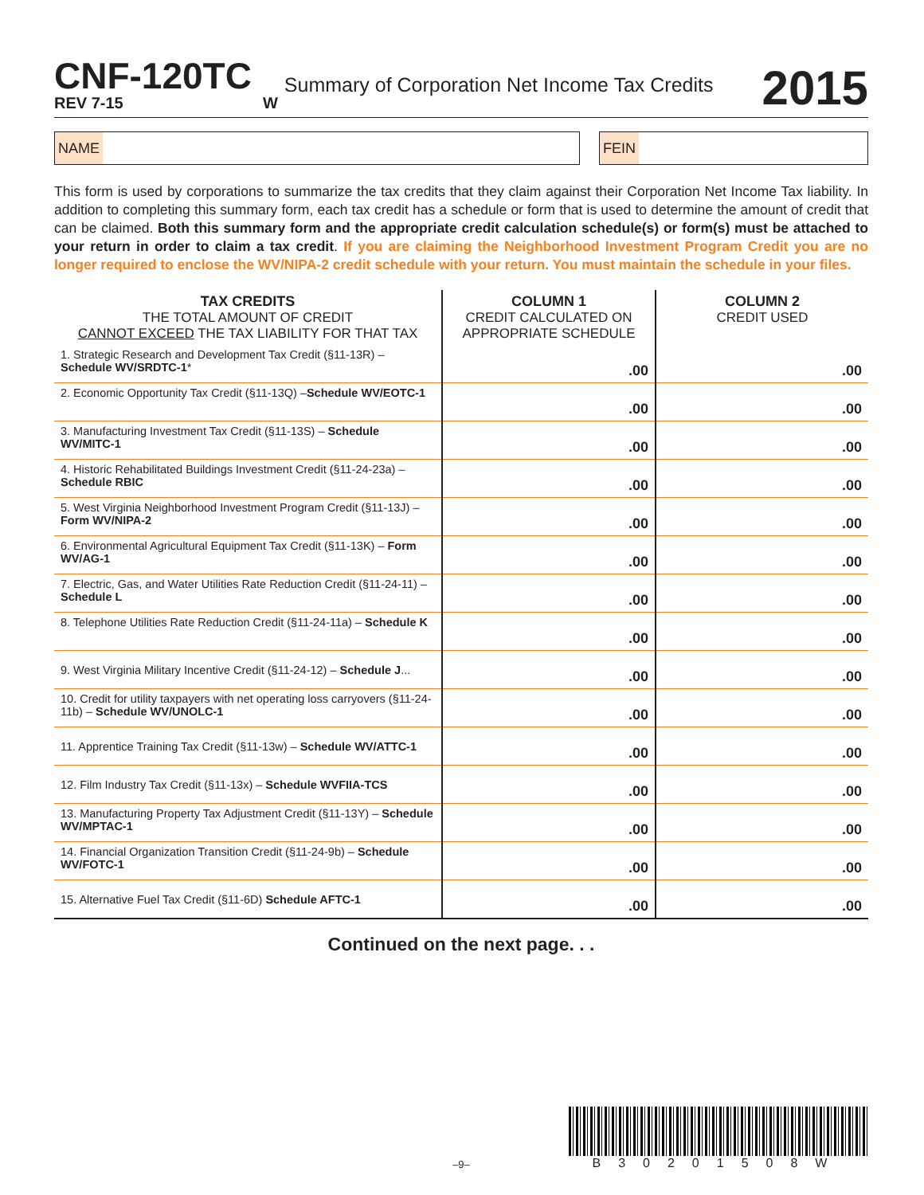CNF-120TC
REV 7-15
W
Summary of Corporation Net Income Tax Credits
2015
NAME FEIN
This form is used by corporations to summarize the tax credits that they claim against their Corporation Net Income Tax liability. In addition to completing this summary form, each tax credit has a schedule or form that is used to determine the amount of credit that can be claimed. Both this summary form and the appropriate credit calculation schedule(s) or form(s) must be attached to your return in order to claim a tax credit. If you are claiming the Neighborhood Investment Program Credit you are no longer required to enclose the WV/NIPA-2 credit schedule with your return. You must maintain the schedule in your files.
| TAX CREDITS THE TOTAL AMOUNT OF CREDIT CANNOT EXCEED THE TAX LIABILITY FOR THAT TAX | COLUMN 1 CREDIT CALCULATED ON APPROPRIATE SCHEDULE | COLUMN 2 CREDIT USED |
| --- | --- | --- |
| 1. Strategic Research and Development Tax Credit (§11-13R) – Schedule WV/SRDTC-1 * | .00 | .00 |
| 2. Economic Opportunity Tax Credit (§11-13Q) – Schedule WV/EOTC-1 | .00 | .00 |
| 3. Manufacturing Investment Tax Credit (§11-13S) – Schedule WV/MITC-1 | .00 | .00 |
| 4. Historic Rehabilitated Buildings Investment Credit (§11-24-23a) – Schedule RBIC | .00 | .00 |
| 5. West Virginia Neighborhood Investment Program Credit (§11-13J) – Form WV/NIPA-2 | .00 | .00 |
| 6. Environmental Agricultural Equipment Tax Credit (§11-13K) – Form WV/AG-1 | .00 | .00 |
| 7. Electric, Gas, and Water Utilities Rate Reduction Credit (§11-24-11) – Schedule L | .00 | .00 |
| 8. Telephone Utilities Rate Reduction Credit (§11-24-11a) – Schedule K | .00 | .00 |
| 9. West Virginia Military Incentive Credit (§11-24-12) – Schedule J ... | .00 | .00 |
| 10. Credit for utility taxpayers with net operating loss carryovers (§11-24-11b) – Schedule WV/UNOLC-1 | .00 | .00 |
| 11. Apprentice Training Tax Credit (§11-13w) – Schedule WV/ATTC-1 | .00 | .00 |
| 12. Film Industry Tax Credit (§11-13x) – Schedule WVFIIA-TCS | .00 | .00 |
| 13. Manufacturing Property Tax Adjustment Credit (§11-13Y) – Schedule WV/MPTAC-1 | .00 | .00 |
| 14. Financial Organization Transition Credit (§11-24-9b) – Schedule WV/FOTC-1 | .00 | .00 |
| 15. Alternative Fuel Tax Credit (§11-6D) Schedule AFTC-1 | .00 | .00 |
Continued on the next page. . .
–9–
B3020150​8W